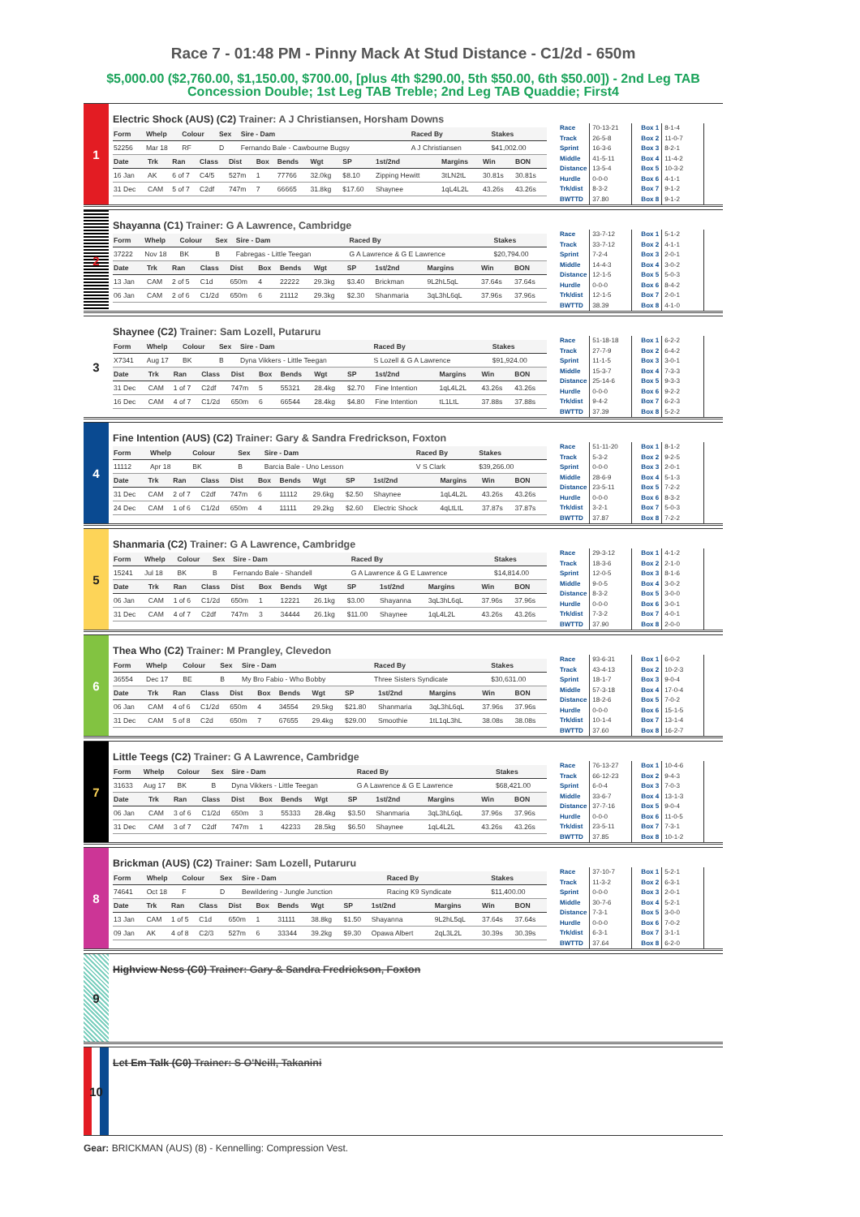Race 7 - 01:48 PM - Pinny Mack At Stud Distance - C1/2d - 650m
$5,000.00 ($2,760.00, $1,150.00, $700.00, [plus 4th $290.00, 5th $50.00, 6th $50.00]) - 2nd Leg TAB Concession Double; 1st Leg TAB Treble; 2nd Leg TAB Quaddie; First4
1
Electric Shock (AUS) (C2) Trainer: A J Christiansen, Horsham Downs
| Form | Whelp | Colour | Sex | Sire - Dam | Raced By | Stakes |
| --- | --- | --- | --- | --- | --- | --- |
| 52256 | Mar 18 | RF | D | Fernando Bale - Cawbourne Bugsy | A J Christiansen | $41,002.00 |
| Date | Trk | Ran | Class | Dist | Box | Bends | Wgt | SP | 1st/2nd | Margins | Win | BON |
| --- | --- | --- | --- | --- | --- | --- | --- | --- | --- | --- | --- | --- |
| 16 Jan | AK | 6 of 7 | C4/5 | 527m | 1 | 77766 | 32.0kg | $8.10 | Zipping Hewitt | 3tLN2tL | 30.81s | 30.81s |
| 31 Dec | CAM | 5 of 7 | C2df | 747m | 7 | 66665 | 31.8kg | $17.60 | Shaynee | 1qL4L2L | 43.26s | 43.26s |
| Race | 70-13-21 |
| Track | 26-5-8 |
| Sprint | 16-3-6 |
| Middle | 41-5-11 |
| Distance | 13-5-4 |
| Hurdle | 0-0-0 |
| Trk/dist | 8-3-2 |
| BWTTD | 37.80 |
| Box 1 | 8-1-4 |
| Box 2 | 11-0-7 |
| Box 3 | 8-2-1 |
| Box 4 | 11-4-2 |
| Box 5 | 10-3-2 |
| Box 6 | 4-1-1 |
| Box 7 | 9-1-2 |
| Box 8 | 9-1-2 |
2
Shayanna (C1) Trainer: G A Lawrence, Cambridge
| Form | Whelp | Colour | Sex | Sire - Dam | Raced By | Stakes |
| --- | --- | --- | --- | --- | --- | --- |
| 37222 | Nov 18 | BK | B | Fabregas - Little Teegan | G A Lawrence & G E Lawrence | $20,794.00 |
| Date | Trk | Ran | Class | Dist | Box | Bends | Wgt | SP | 1st/2nd | Margins | Win | BON |
| --- | --- | --- | --- | --- | --- | --- | --- | --- | --- | --- | --- | --- |
| 13 Jan | CAM | 2 of 5 | C1d | 650m | 4 | 22222 | 29.3kg | $3.40 | Brickman | 9L2hL5qL | 37.64s | 37.64s |
| 06 Jan | CAM | 2 of 6 | C1/2d | 650m | 6 | 21112 | 29.3kg | $2.30 | Shanmaria | 3qL3hL6qL | 37.96s | 37.96s |
| Race | 33-7-12 |
| Track | 33-7-12 |
| Sprint | 7-2-4 |
| Middle | 14-4-3 |
| Distance | 12-1-5 |
| Hurdle | 0-0-0 |
| Trk/dist | 12-1-5 |
| BWTTD | 38.39 |
| Box 1 | 5-1-2 |
| Box 2 | 4-1-1 |
| Box 3 | 2-0-1 |
| Box 4 | 3-0-2 |
| Box 5 | 5-0-3 |
| Box 6 | 8-4-2 |
| Box 7 | 2-0-1 |
| Box 8 | 4-1-0 |
3
Shaynee (C2) Trainer: Sam Lozell, Putaruru
| Form | Whelp | Colour | Sex | Sire - Dam | Raced By | Stakes |
| --- | --- | --- | --- | --- | --- | --- |
| X7341 | Aug 17 | BK | B | Dyna Vikkers - Little Teegan | S Lozell & G A Lawrence | $91,924.00 |
| Date | Trk | Ran | Class | Dist | Box | Bends | Wgt | SP | 1st/2nd | Margins | Win | BON |
| --- | --- | --- | --- | --- | --- | --- | --- | --- | --- | --- | --- | --- |
| 31 Dec | CAM | 1 of 7 | C2df | 747m | 5 | 55321 | 28.4kg | $2.70 | Fine Intention | 1qL4L2L | 43.26s | 43.26s |
| 16 Dec | CAM | 4 of 7 | C1/2d | 650m | 6 | 66544 | 28.4kg | $4.80 | Fine Intention | tL1LtL | 37.88s | 37.88s |
| Race | 51-18-18 |
| Track | 27-7-9 |
| Sprint | 11-1-5 |
| Middle | 15-3-7 |
| Distance | 25-14-6 |
| Hurdle | 0-0-0 |
| Trk/dist | 9-4-2 |
| BWTTD | 37.39 |
| Box 1 | 6-2-2 |
| Box 2 | 6-4-2 |
| Box 3 | 3-0-1 |
| Box 4 | 7-3-3 |
| Box 5 | 9-3-3 |
| Box 6 | 9-2-2 |
| Box 7 | 6-2-3 |
| Box 8 | 5-2-2 |
4
Fine Intention (AUS) (C2) Trainer: Gary & Sandra Fredrickson, Foxton
| Form | Whelp | Colour | Sex | Sire - Dam | Raced By | Stakes |
| --- | --- | --- | --- | --- | --- | --- |
| 11112 | Apr 18 | BK | B | Barcia Bale - Uno Lesson | V S Clark | $39,266.00 |
| Date | Trk | Ran | Class | Dist | Box | Bends | Wgt | SP | 1st/2nd | Margins | Win | BON |
| --- | --- | --- | --- | --- | --- | --- | --- | --- | --- | --- | --- | --- |
| 31 Dec | CAM | 2 of 7 | C2df | 747m | 6 | 11112 | 29.6kg | $2.50 | Shaynee | 1qL4L2L | 43.26s | 43.26s |
| 24 Dec | CAM | 1 of 6 | C1/2d | 650m | 4 | 11111 | 29.2kg | $2.60 | Electric Shock | 4qLtLtL | 37.87s | 37.87s |
| Race | 51-11-20 |
| Track | 5-3-2 |
| Sprint | 0-0-0 |
| Middle | 28-6-9 |
| Distance | 23-5-11 |
| Hurdle | 0-0-0 |
| Trk/dist | 3-2-1 |
| BWTTD | 37.87 |
| Box 1 | 8-1-2 |
| Box 2 | 9-2-5 |
| Box 3 | 2-0-1 |
| Box 4 | 5-1-3 |
| Box 5 | 7-2-2 |
| Box 6 | 8-3-2 |
| Box 7 | 5-0-3 |
| Box 8 | 7-2-2 |
5
Shanmaria (C2) Trainer: G A Lawrence, Cambridge
| Form | Whelp | Colour | Sex | Sire - Dam | Raced By | Stakes |
| --- | --- | --- | --- | --- | --- | --- |
| 15241 | Jul 18 | BK | B | Fernando Bale - Shandell | G A Lawrence & G E Lawrence | $14,814.00 |
| Date | Trk | Ran | Class | Dist | Box | Bends | Wgt | SP | 1st/2nd | Margins | Win | BON |
| --- | --- | --- | --- | --- | --- | --- | --- | --- | --- | --- | --- | --- |
| 06 Jan | CAM | 1 of 6 | C1/2d | 650m | 1 | 12221 | 26.1kg | $3.00 | Shayanna | 3qL3hL6qL | 37.96s | 37.96s |
| 31 Dec | CAM | 4 of 7 | C2df | 747m | 3 | 34444 | 26.1kg | $11.00 | Shaynee | 1qL4L2L | 43.26s | 43.26s |
| Race | 29-3-12 |
| Track | 18-3-6 |
| Sprint | 12-0-5 |
| Middle | 9-0-5 |
| Distance | 8-3-2 |
| Hurdle | 0-0-0 |
| Trk/dist | 7-3-2 |
| BWTTD | 37.90 |
| Box 1 | 4-1-2 |
| Box 2 | 2-1-0 |
| Box 3 | 8-1-6 |
| Box 4 | 3-0-2 |
| Box 5 | 3-0-0 |
| Box 6 | 3-0-1 |
| Box 7 | 4-0-1 |
| Box 8 | 2-0-0 |
6
Thea Who (C2) Trainer: M Prangley, Clevedon
| Form | Whelp | Colour | Sex | Sire - Dam | Raced By | Stakes |
| --- | --- | --- | --- | --- | --- | --- |
| 36554 | Dec 17 | BE | B | My Bro Fabio - Who Bobby | Three Sisters Syndicate | $30,631.00 |
| Date | Trk | Ran | Class | Dist | Box | Bends | Wgt | SP | 1st/2nd | Margins | Win | BON |
| --- | --- | --- | --- | --- | --- | --- | --- | --- | --- | --- | --- | --- |
| 06 Jan | CAM | 4 of 6 | C1/2d | 650m | 4 | 34554 | 29.5kg | $21.80 | Shanmaria | 3qL3hL6qL | 37.96s | 37.96s |
| 31 Dec | CAM | 5 of 8 | C2d | 650m | 7 | 67655 | 29.4kg | $29.00 | Smoothie | 1tL1qL3hL | 38.08s | 38.08s |
| Race | 93-6-31 |
| Track | 43-4-13 |
| Sprint | 18-1-7 |
| Middle | 57-3-18 |
| Distance | 18-2-6 |
| Hurdle | 0-0-0 |
| Trk/dist | 10-1-4 |
| BWTTD | 37.60 |
| Box 1 | 6-0-2 |
| Box 2 | 10-2-3 |
| Box 3 | 9-0-4 |
| Box 4 | 17-0-4 |
| Box 5 | 7-0-2 |
| Box 6 | 15-1-5 |
| Box 7 | 13-1-4 |
| Box 8 | 16-2-7 |
7
Little Teegs (C2) Trainer: G A Lawrence, Cambridge
| Form | Whelp | Colour | Sex | Sire - Dam | Raced By | Stakes |
| --- | --- | --- | --- | --- | --- | --- |
| 31633 | Aug 17 | BK | B | Dyna Vikkers - Little Teegan | G A Lawrence & G E Lawrence | $68,421.00 |
| Date | Trk | Ran | Class | Dist | Box | Bends | Wgt | SP | 1st/2nd | Margins | Win | BON |
| --- | --- | --- | --- | --- | --- | --- | --- | --- | --- | --- | --- | --- |
| 06 Jan | CAM | 3 of 6 | C1/2d | 650m | 3 | 55333 | 28.4kg | $3.50 | Shanmaria | 3qL3hL6qL | 37.96s | 37.96s |
| 31 Dec | CAM | 3 of 7 | C2df | 747m | 1 | 42233 | 28.5kg | $6.50 | Shaynee | 1qL4L2L | 43.26s | 43.26s |
| Race | 76-13-27 |
| Track | 66-12-23 |
| Sprint | 6-0-4 |
| Middle | 33-6-7 |
| Distance | 37-7-16 |
| Hurdle | 0-0-0 |
| Trk/dist | 23-5-11 |
| BWTTD | 37.85 |
| Box 1 | 10-4-6 |
| Box 2 | 9-4-3 |
| Box 3 | 7-0-3 |
| Box 4 | 13-1-3 |
| Box 5 | 9-0-4 |
| Box 6 | 11-0-5 |
| Box 7 | 7-3-1 |
| Box 8 | 10-1-2 |
8
Brickman (AUS) (C2) Trainer: Sam Lozell, Putaruru
| Form | Whelp | Colour | Sex | Sire - Dam | Raced By | Stakes |
| --- | --- | --- | --- | --- | --- | --- |
| 74641 | Oct 18 | F | D | Bewildering - Jungle Junction | Racing K9 Syndicate | $11,400.00 |
| Date | Trk | Ran | Class | Dist | Box | Bends | Wgt | SP | 1st/2nd | Margins | Win | BON |
| --- | --- | --- | --- | --- | --- | --- | --- | --- | --- | --- | --- | --- |
| 13 Jan | CAM | 1 of 5 | C1d | 650m | 1 | 31111 | 38.8kg | $1.50 | Shayanna | 9L2hL5qL | 37.64s | 37.64s |
| 09 Jan | AK | 4 of 8 | C2/3 | 527m | 6 | 33344 | 39.2kg | $9.30 | Opawa Albert | 2qL3L2L | 30.39s | 30.39s |
| Race | 37-10-7 |
| Track | 11-3-2 |
| Sprint | 0-0-0 |
| Middle | 30-7-6 |
| Distance | 7-3-1 |
| Hurdle | 0-0-0 |
| Trk/dist | 6-3-1 |
| BWTTD | 37.64 |
| Box 1 | 5-2-1 |
| Box 2 | 6-3-1 |
| Box 3 | 2-0-1 |
| Box 4 | 5-2-1 |
| Box 5 | 3-0-0 |
| Box 6 | 7-0-2 |
| Box 7 | 3-1-1 |
| Box 8 | 6-2-0 |
9
Highview Ness (C0) Trainer: Gary & Sandra Fredrickson, Foxton
10
Let Em Talk (C0) Trainer: S O'Neill, Takanini
Gear: BRICKMAN (AUS) (8) - Kennelling: Compression Vest.